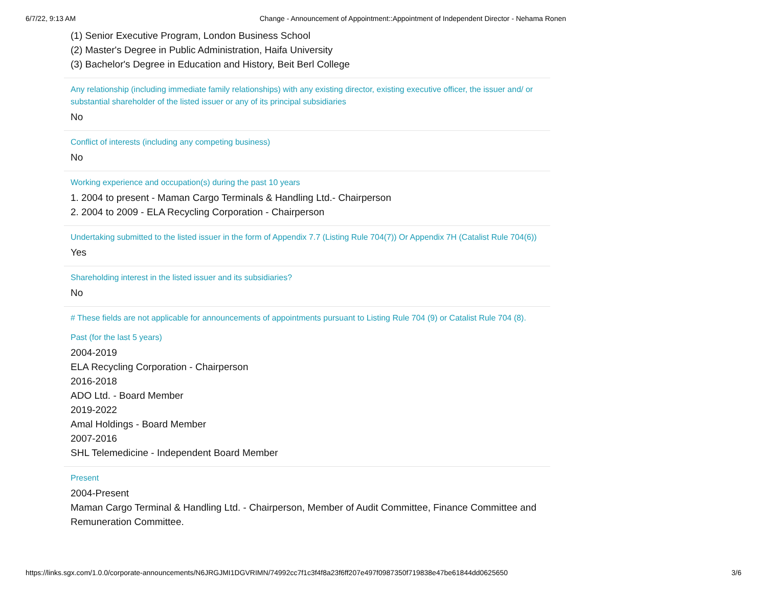6/7/22, 9:13 AM Change - Announcement of Appointment::Appointment of Independent Director - Nehama Ronen
(1) Senior Executive Program, London Business School
(2) Master's Degree in Public Administration, Haifa University
(3) Bachelor's Degree in Education and History, Beit Berl College
Any relationship (including immediate family relationships) with any existing director, existing executive officer, the issuer and/ or substantial shareholder of the listed issuer or any of its principal subsidiaries
No
Conflict of interests (including any competing business)
No
Working experience and occupation(s) during the past 10 years
1. 2004 to present - Maman Cargo Terminals & Handling Ltd.- Chairperson
2. 2004 to 2009 - ELA Recycling Corporation - Chairperson
Undertaking submitted to the listed issuer in the form of Appendix 7.7 (Listing Rule 704(7)) Or Appendix 7H (Catalist Rule 704(6))
Yes
Shareholding interest in the listed issuer and its subsidiaries?
No
# These fields are not applicable for announcements of appointments pursuant to Listing Rule 704 (9) or Catalist Rule 704 (8).
Past (for the last 5 years)
2004-2019
ELA Recycling Corporation - Chairperson
2016-2018
ADO Ltd. - Board Member
2019-2022
Amal Holdings - Board Member
2007-2016
SHL Telemedicine - Independent Board Member
Present
2004-Present
Maman Cargo Terminal & Handling Ltd. - Chairperson, Member of Audit Committee, Finance Committee and Remuneration Committee.
https://links.sgx.com/1.0.0/corporate-announcements/N6JRGJMI1DGVRIMN/74992cc7f1c3f4f8a23f6ff207e497f0987350f719838e47be61844dd0625650 3/6